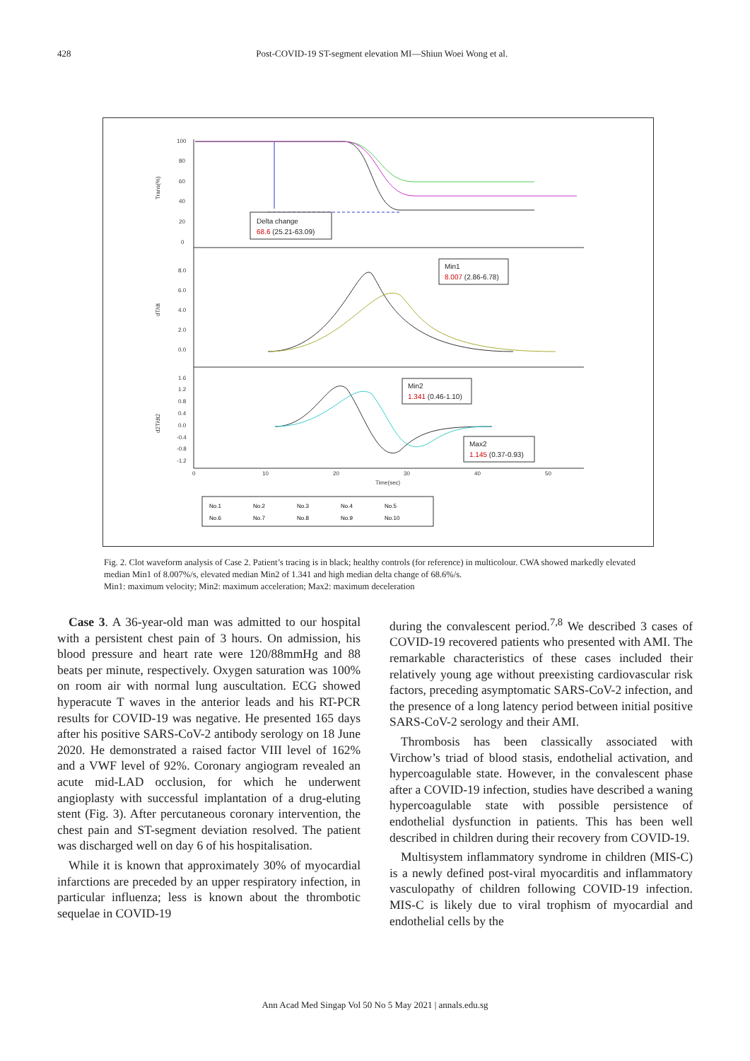428 Post-COVID-19 ST-segment elevation MI—Shiun Woei Wong et al.
Trans(%)
100
80
60
40
20
0
dT/dt
8.0
6.0
4.0
2.0
0.0
d2T/dt2
1.6
1.2
0.8
0.4
0.0
-0.4
-0.8
-1.2
0
10
20
30
40
50
Time(sec)
Delta change
68.6 (25.21-63.09)
Min1
8.007 (2.86-6.78)
Min2
1.341 (0.46-1.10)
Max2
1.145 (0.37-0.93)
No.1
No.2
No.3
No.4
No.5
No.6
No.7
No.8
No.9
No.10
Fig. 2. Clot waveform analysis of Case 2. Patient’s tracing is in black; healthy controls (for reference) in multicolour. CWA showed markedly elevated median Min1 of 8.007%/s, elevated median Min2 of 1.341 and high median delta change of 68.6%/s.
Min1: maximum velocity; Min2: maximum acceleration; Max2: maximum deceleration
Case 3. A 36-year-old man was admitted to our hospital with a persistent chest pain of 3 hours. On admission, his blood pressure and heart rate were 120/88mmHg and 88 beats per minute, respectively. Oxygen saturation was 100% on room air with normal lung auscultation. ECG showed hyperacute T waves in the anterior leads and his RT-PCR results for COVID-19 was negative. He presented 165 days after his positive SARS-CoV-2 antibody serology on 18 June 2020. He demonstrated a raised factor VIII level of 162% and a VWF level of 92%. Coronary angiogram revealed an acute mid-LAD occlusion, for which he underwent angioplasty with successful implantation of a drug-eluting stent (Fig. 3). After percutaneous coronary intervention, the chest pain and ST-segment deviation resolved. The patient was discharged well on day 6 of his hospitalisation.
While it is known that approximately 30% of myocardial infarctions are preceded by an upper respiratory infection, in particular influenza; less is known about the thrombotic sequelae in COVID-19
during the convalescent period.<sup>7,8</sup> We described 3 cases of COVID-19 recovered patients who presented with AMI. The remarkable characteristics of these cases included their relatively young age without preexisting cardiovascular risk factors, preceding asymptomatic SARS-CoV-2 infection, and the presence of a long latency period between initial positive SARS-CoV-2 serology and their AMI.
Thrombosis has been classically associated with Virchow’s triad of blood stasis, endothelial activation, and hypercoagulable state. However, in the convalescent phase after a COVID-19 infection, studies have described a waning hypercoagulable state with possible persistence of endothelial dysfunction in patients. This has been well described in children during their recovery from COVID-19.
Multisystem inflammatory syndrome in children (MIS-C) is a newly defined post-viral myocarditis and inflammatory vasculopathy of children following COVID-19 infection. MIS-C is likely due to viral trophism of myocardial and endothelial cells by the
Ann Acad Med Singap Vol 50 No 5 May 2021 | annals.edu.sg